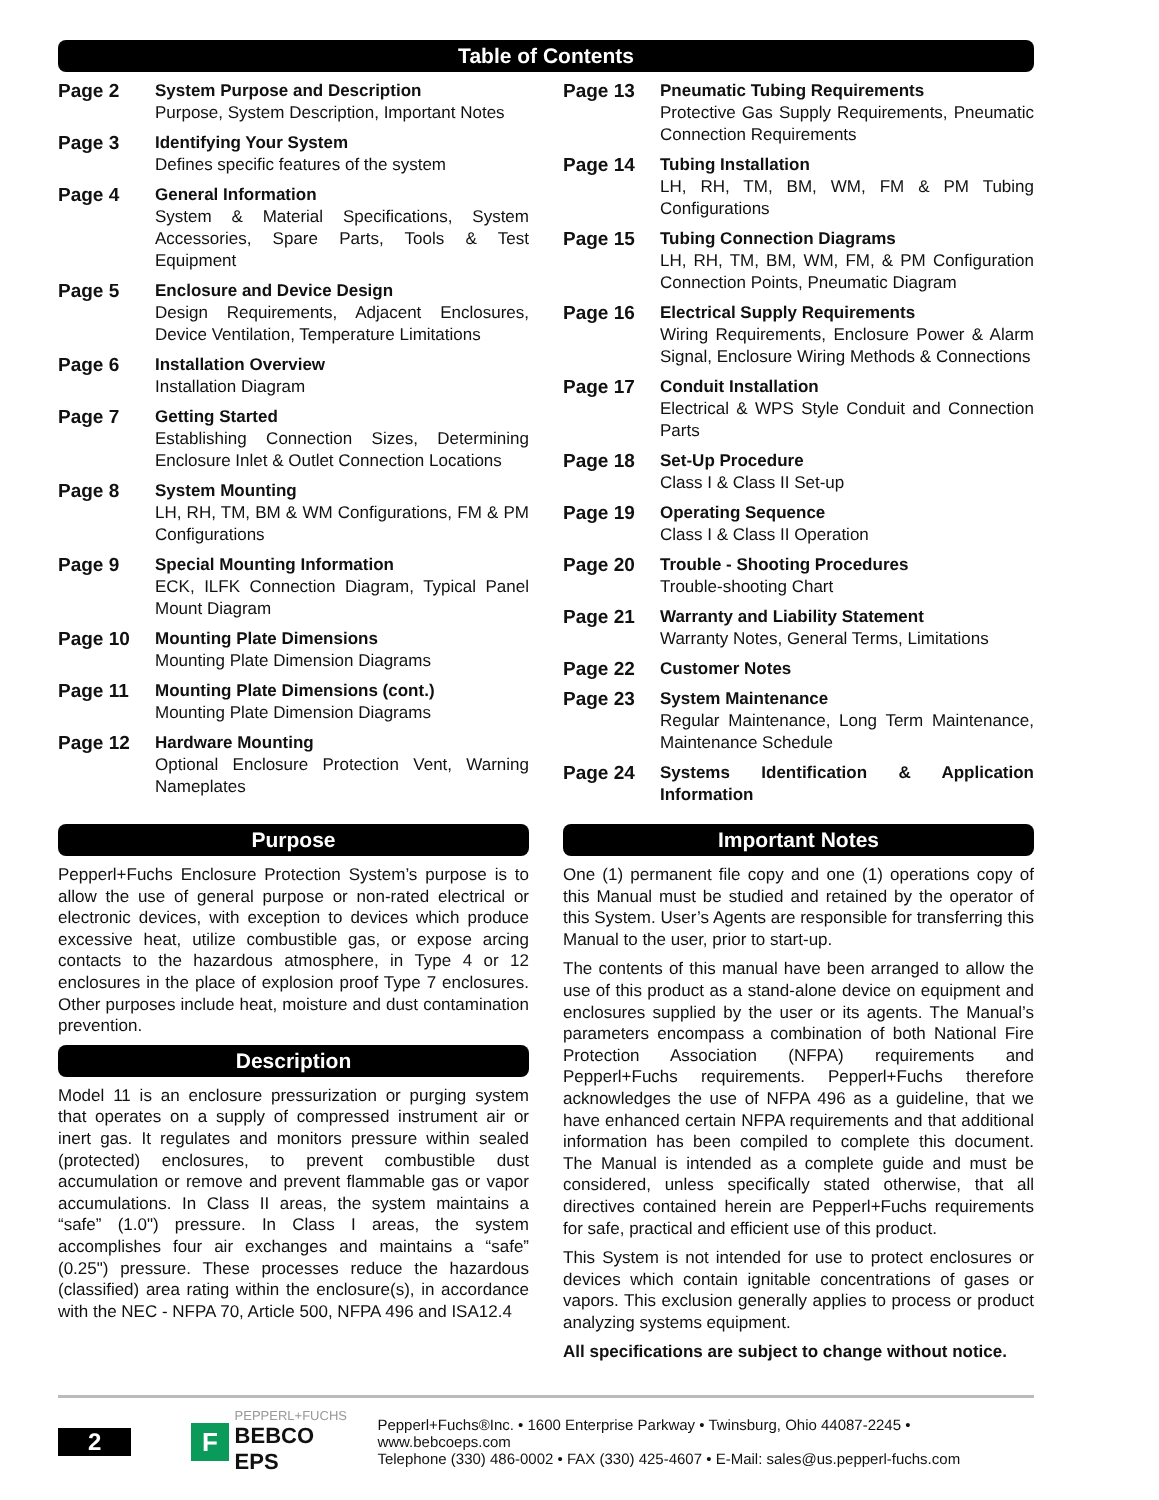Table of Contents
Page 2 System Purpose and Description
Purpose, System Description, Important Notes
Page 3 Identifying Your System
Defines specific features of the system
Page 4 General Information
System & Material Specifications, System Accessories, Spare Parts, Tools & Test Equipment
Page 5 Enclosure and Device Design
Design Requirements, Adjacent Enclosures, Device Ventilation, Temperature Limitations
Page 6 Installation Overview
Installation Diagram
Page 7 Getting Started
Establishing Connection Sizes, Determining Enclosure Inlet & Outlet Connection Locations
Page 8 System Mounting
LH, RH, TM, BM & WM Configurations, FM & PM Configurations
Page 9 Special Mounting Information
ECK, ILFK Connection Diagram, Typical Panel Mount Diagram
Page 10 Mounting Plate Dimensions
Mounting Plate Dimension Diagrams
Page 11 Mounting Plate Dimensions (cont.)
Mounting Plate Dimension Diagrams
Page 12 Hardware Mounting
Optional Enclosure Protection Vent, Warning Nameplates
Page 13 Pneumatic Tubing Requirements
Protective Gas Supply Requirements, Pneumatic Connection Requirements
Page 14 Tubing Installation
LH, RH, TM, BM, WM, FM & PM Tubing Configurations
Page 15 Tubing Connection Diagrams
LH, RH, TM, BM, WM, FM, & PM Configuration Connection Points, Pneumatic Diagram
Page 16 Electrical Supply Requirements
Wiring Requirements, Enclosure Power & Alarm Signal, Enclosure Wiring Methods & Connections
Page 17 Conduit Installation
Electrical & WPS Style Conduit and Connection Parts
Page 18 Set-Up Procedure
Class I & Class II Set-up
Page 19 Operating Sequence
Class I & Class II Operation
Page 20 Trouble - Shooting Procedures
Trouble-shooting Chart
Page 21 Warranty and Liability Statement
Warranty Notes, General Terms, Limitations
Page 22 Customer Notes
Page 23 System Maintenance
Regular Maintenance, Long Term Maintenance, Maintenance Schedule
Page 24 Systems Identification & Application Information
Purpose
Pepperl+Fuchs Enclosure Protection System’s purpose is to allow the use of general purpose or non-rated electrical or electronic devices, with exception to devices which produce excessive heat, utilize combustible gas, or expose arcing contacts to the hazardous atmosphere, in Type 4 or 12 enclosures in the place of explosion proof Type 7 enclosures. Other purposes include heat, moisture and dust contamination prevention.
Description
Model 11 is an enclosure pressurization or purging system that operates on a supply of compressed instrument air or inert gas. It regulates and monitors pressure within sealed (protected) enclosures, to prevent combustible dust accumulation or remove and prevent flammable gas or vapor accumulations. In Class II areas, the system maintains a “safe” (1.0") pressure. In Class I areas, the system accomplishes four air exchanges and maintains a “safe” (0.25") pressure. These processes reduce the hazardous (classified) area rating within the enclosure(s), in accordance with the NEC - NFPA 70, Article 500, NFPA 496 and ISA12.4
Important Notes
One (1) permanent file copy and one (1) operations copy of this Manual must be studied and retained by the operator of this System. User’s Agents are responsible for transferring this Manual to the user, prior to start-up.
The contents of this manual have been arranged to allow the use of this product as a stand-alone device on equipment and enclosures supplied by the user or its agents. The Manual’s parameters encompass a combination of both National Fire Protection Association (NFPA) requirements and Pepperl+Fuchs requirements. Pepperl+Fuchs therefore acknowledges the use of NFPA 496 as a guideline, that we have enhanced certain NFPA requirements and that additional information has been compiled to complete this document. The Manual is intended as a complete guide and must be considered, unless specifically stated otherwise, that all directives contained herein are Pepperl+Fuchs requirements for safe, practical and efficient use of this product.
This System is not intended for use to protect enclosures or devices which contain ignitable concentrations of gases or vapors. This exclusion generally applies to process or product analyzing systems equipment.
All specifications are subject to change without notice.
2
F
PEPPERL+FUCHS
BEBCO EPS
Pepperl+Fuchs®Inc. • 1600 Enterprise Parkway • Twinsburg, Ohio 44087-2245 • www.bebcoeps.com
Telephone (330) 486-0002 • FAX (330) 425-4607 • E-Mail: sales@us.pepperl-fuchs.com